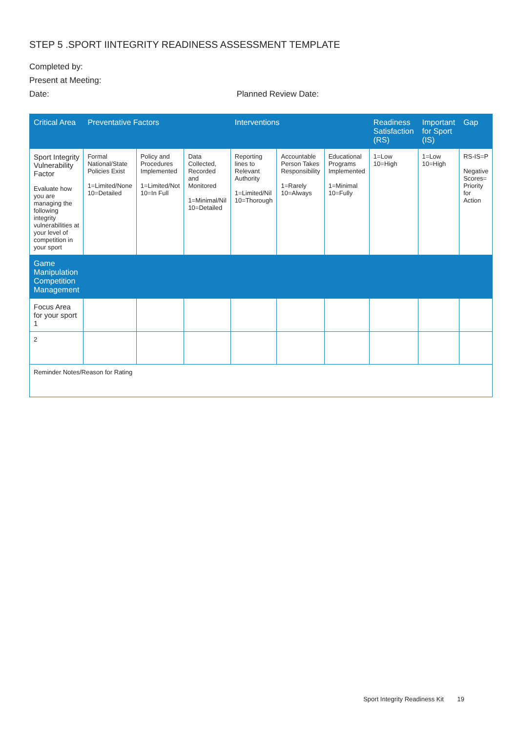STEP 5 .SPORT IINTEGRITY READINESS ASSESSMENT TEMPLATE
Completed by:
Present at Meeting:
Date: Planned Review Date:
| Critical Area | Preventative Factors | | | Interventions | | | Readiness Satisfaction (RS) | Important for Sport (IS) | Gap |
| --- | --- | --- | --- | --- | --- | --- | --- | --- | --- |
| Sport Integrity Vulnerability Factor Evaluate how you are managing the following integrity vulnerabilities at your level of competition in your sport | Formal National/State Policies Exist 1=Limited/None 10=Detailed | Policy and Procedures Implemented 1=Limited/Not 10=In Full | Data Collected, Recorded and Monitored 1=Minimal/Nil 10=Detailed | Reporting lines to Relevant Authority 1=Limited/Nil 10=Thorough | Accountable Person Takes Responsibility 1=Rarely 10=Always | Educational Programs Implemented 1=Minimal 10=Fully | 1=Low 10=High | 1=Low 10=High | RS-IS=P Negative Scores= Priority for Action |
| Game Manipulation Competition Management | | | | | | | | | |
| Focus Area for your sport 1 | | | | | | | | | |
| 2 | | | | | | | | | |
| Reminder Notes/Reason for Rating | | | | | | | | | |
Sport Integrity Readiness Kit 19